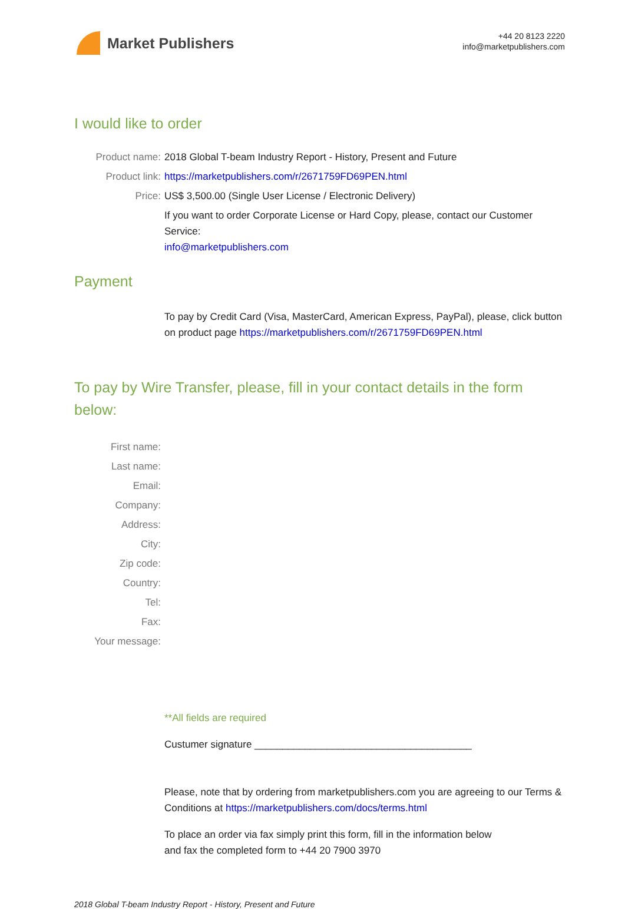Market Publishers
+44 20 8123 2220
info@marketpublishers.com
I would like to order
| Product name: | 2018 Global T-beam Industry Report - History, Present and Future |
| Product link: | https://marketpublishers.com/r/2671759FD69PEN.html |
| Price: | US$ 3,500.00 (Single User License / Electronic Delivery) |
| | If you want to order Corporate License or Hard Copy, please, contact our Customer Service: info@marketpublishers.com |
Payment
To pay by Credit Card (Visa, MasterCard, American Express, PayPal), please, click button on product page https://marketpublishers.com/r/2671759FD69PEN.html
To pay by Wire Transfer, please, fill in your contact details in the form below:
| First name: | |
| Last name: | |
| Email: | |
| Company: | |
| Address: | |
| City: | |
| Zip code: | |
| Country: | |
| Tel: | |
| Fax: | |
| Your message: | |
**All fields are required
Custumer signature _______________________________________
Please, note that by ordering from marketpublishers.com you are agreeing to our Terms & Conditions at https://marketpublishers.com/docs/terms.html
To place an order via fax simply print this form, fill in the information below
and fax the completed form to +44 20 7900 3970
2018 Global T-beam Industry Report - History, Present and Future